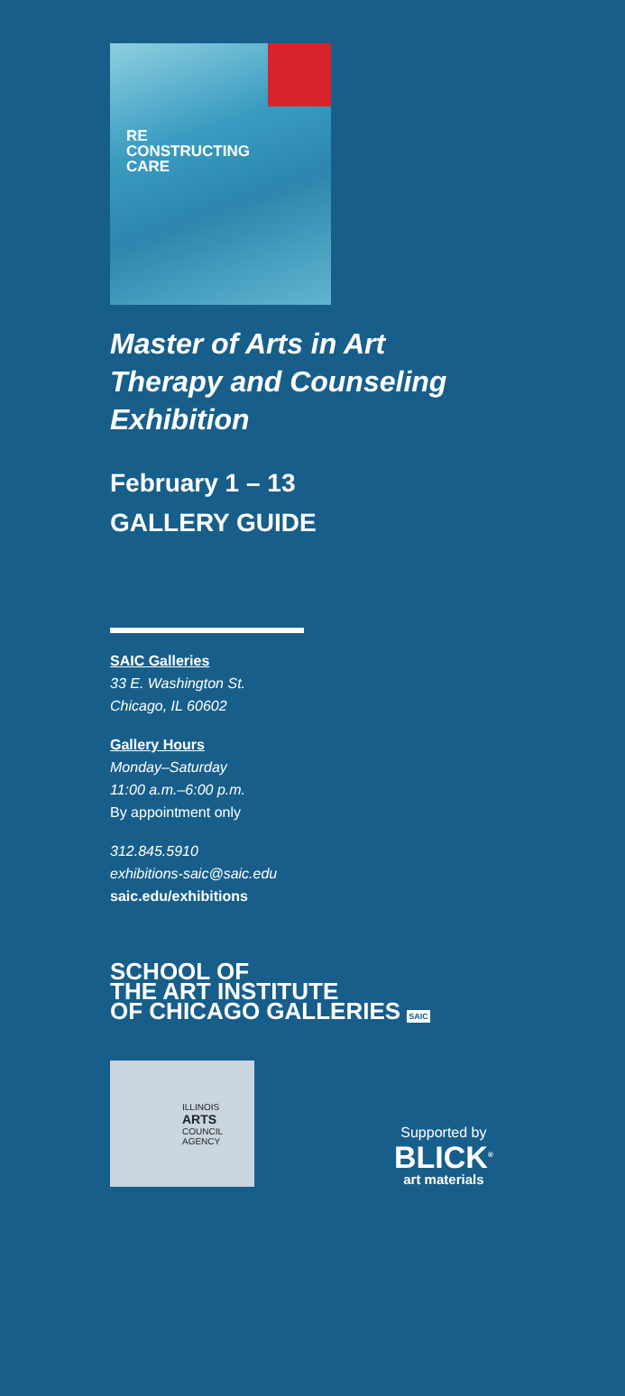RE
CONSTRUCTING
CARE
Master of Arts in Art
Therapy and Counseling
Exhibition
February 1 – 13
GALLERY GUIDE
SAIC Galleries
33 E. Washington St.
Chicago, IL 60602
Gallery Hours
Monday–Saturday
11:00 a.m.–6:00 p.m.
By appointment only
312.845.5910
exhibitions-saic@saic.edu
saic.edu/exhibitions
SCHOOL OF
THE ART INSTITUTE
OF CHICAGO GALLERIES SAIC
ILLINOIS
ARTS
COUNCIL
AGENCY
Supported by
BLICK<sup>®</sup>
art materials